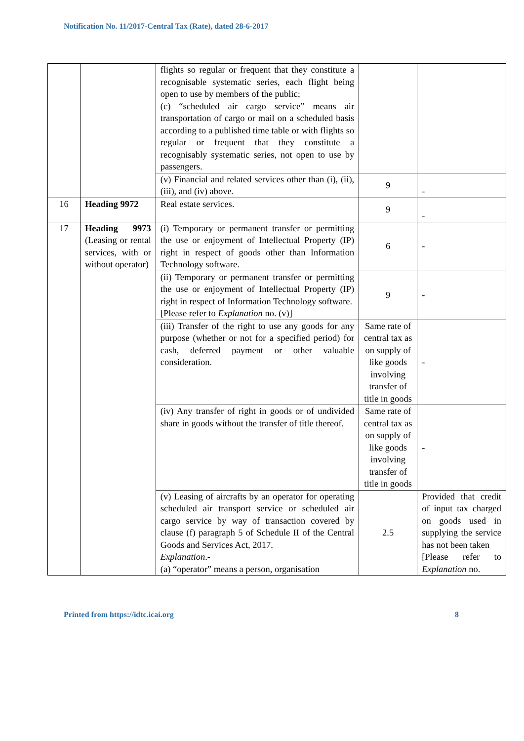Notification No. 11/2017-Central Tax (Rate), dated 28-6-2017
| | | flights so regular or frequent that they constitute a recognisable systematic series, each flight being open to use by members of the public; (c) “scheduled air cargo service” means air transportation of cargo or mail on a scheduled basis according to a published time table or with flights so regular or frequent that they constitute a recognisably systematic series, not open to use by passengers. | | |
| | | (v) Financial and related services other than (i), (ii), (iii), and (iv) above. | 9 | - |
| 16 | Heading 9972 | Real estate services. | 9 | - |
| 17 | Heading 9973 (Leasing or rental services, with or without operator) | (i) Temporary or permanent transfer or permitting the use or enjoyment of Intellectual Property (IP) right in respect of goods other than Information Technology software. | 6 | - |
| | | (ii) Temporary or permanent transfer or permitting the use or enjoyment of Intellectual Property (IP) right in respect of Information Technology software. [Please refer to Explanation no. (v)] | 9 | - |
| | | (iii) Transfer of the right to use any goods for any purpose (whether or not for a specified period) for cash, deferred payment or other valuable consideration. | Same rate of central tax as on supply of like goods involving transfer of title in goods | - |
| | | (iv) Any transfer of right in goods or of undivided share in goods without the transfer of title thereof. | Same rate of central tax as on supply of like goods involving transfer of title in goods | - |
| | | (v) Leasing of aircrafts by an operator for operating scheduled air transport service or scheduled air cargo service by way of transaction covered by clause (f) paragraph 5 of Schedule II of the Central Goods and Services Act, 2017. Explanation .- (a) “operator” means a person, organisation | 2.5 | Provided that credit of input tax charged on goods used in supplying the service has not been taken [Please refer to Explanation no. |
Printed from https://idtc.icai.org 8